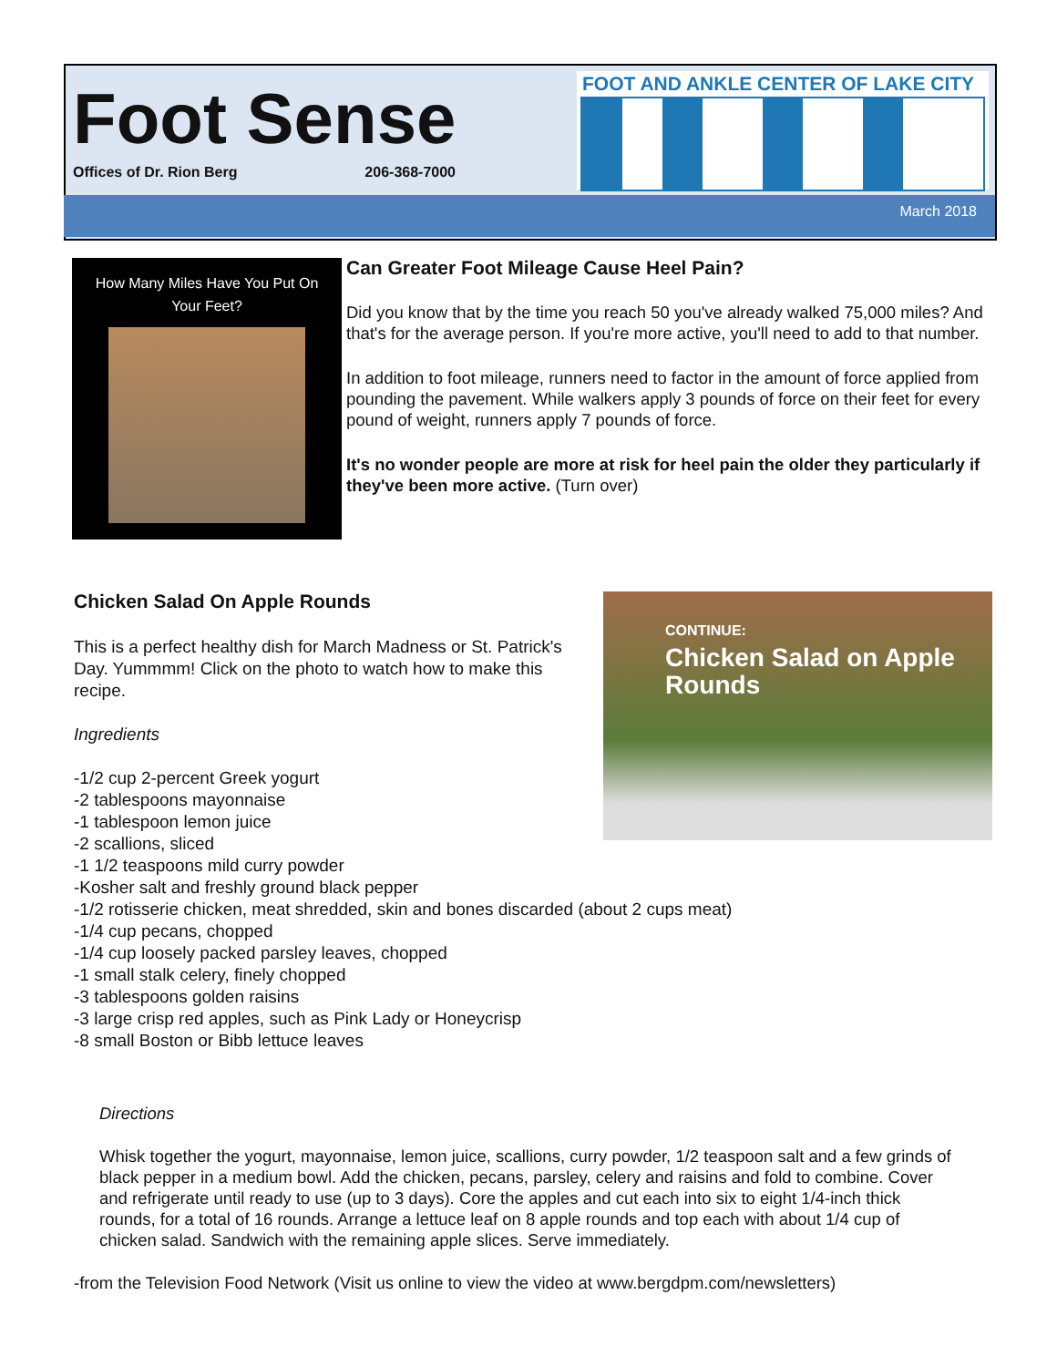Foot Sense
Offices of Dr. Rion Berg 206-368-7000
FOOT AND ANKLE CENTER OF LAKE CITY
March 2018
How Many Miles Have You Put On Your Feet?
Can Greater Foot Mileage Cause Heel Pain?
Did you know that by the time you reach 50 you've already walked 75,000 miles? And that's for the average person. If you're more active, you'll need to add to that number.
In addition to foot mileage, runners need to factor in the amount of force applied from pounding the pavement. While walkers apply 3 pounds of force on their feet for every pound of weight, runners apply 7 pounds of force.
It's no wonder people are more at risk for heel pain the older they particularly if they've been more active. (Turn over)
CONTINUE:
Chicken Salad on Apple Rounds
Chicken Salad On Apple Rounds
This is a perfect healthy dish for March Madness or St. Patrick's Day. Yummmm! Click on the photo to watch how to make this recipe.
Ingredients
-1/2 cup 2-percent Greek yogurt
-2 tablespoons mayonnaise
-1 tablespoon lemon juice
-2 scallions, sliced
-1 1/2 teaspoons mild curry powder
-Kosher salt and freshly ground black pepper
-1/2 rotisserie chicken, meat shredded, skin and bones discarded (about 2 cups meat)
-1/4 cup pecans, chopped
-1/4 cup loosely packed parsley leaves, chopped
-1 small stalk celery, finely chopped
-3 tablespoons golden raisins
-3 large crisp red apples, such as Pink Lady or Honeycrisp
-8 small Boston or Bibb lettuce leaves
Directions
Whisk together the yogurt, mayonnaise, lemon juice, scallions, curry powder, 1/2 teaspoon salt and a few grinds of black pepper in a medium bowl. Add the chicken, pecans, parsley, celery and raisins and fold to combine. Cover and refrigerate until ready to use (up to 3 days). Core the apples and cut each into six to eight 1/4-inch thick rounds, for a total of 16 rounds. Arrange a lettuce leaf on 8 apple rounds and top each with about 1/4 cup of chicken salad. Sandwich with the remaining apple slices. Serve immediately.
-from the Television Food Network (Visit us online to view the video at www.bergdpm.com/newsletters)